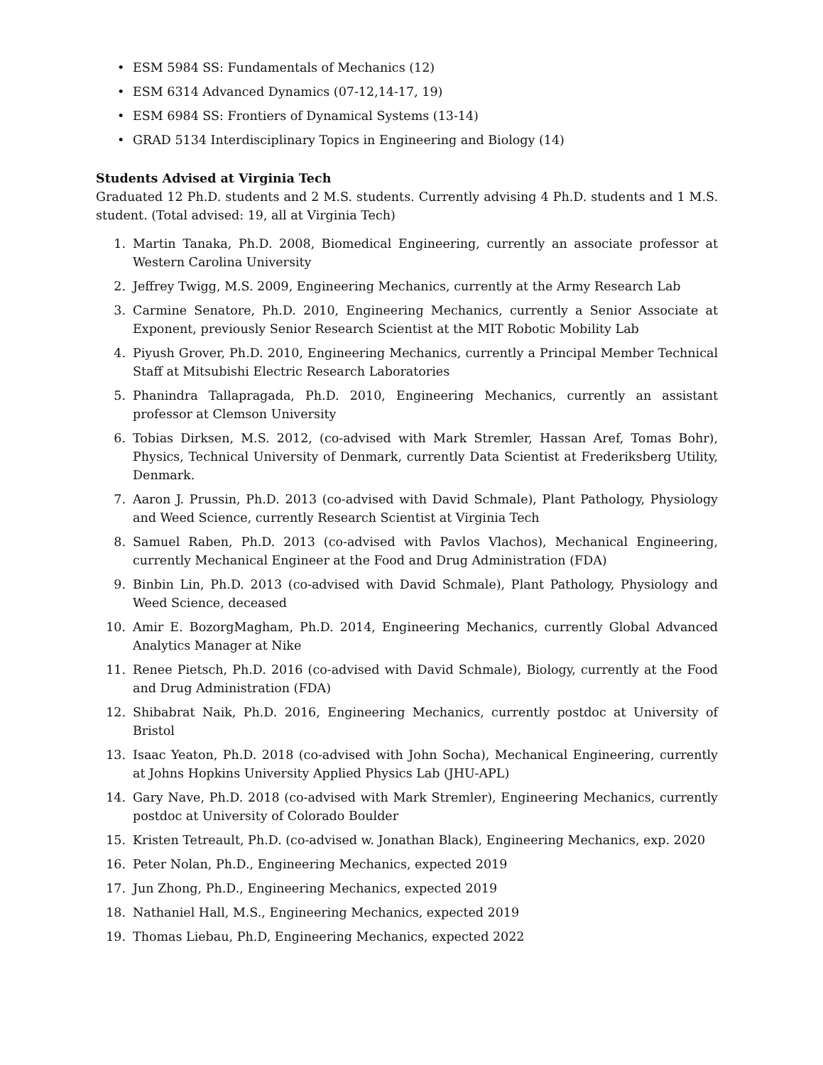• ESM 5984 SS: Fundamentals of Mechanics (12)
• ESM 6314 Advanced Dynamics (07-12,14-17, 19)
• ESM 6984 SS: Frontiers of Dynamical Systems (13-14)
• GRAD 5134 Interdisciplinary Topics in Engineering and Biology (14)
Students Advised at Virginia Tech
Graduated 12 Ph.D. students and 2 M.S. students. Currently advising 4 Ph.D. students and 1 M.S. student. (Total advised: 19, all at Virginia Tech)
1. Martin Tanaka, Ph.D. 2008, Biomedical Engineering, currently an associate professor at Western Carolina University
2. Jeffrey Twigg, M.S. 2009, Engineering Mechanics, currently at the Army Research Lab
3. Carmine Senatore, Ph.D. 2010, Engineering Mechanics, currently a Senior Associate at Exponent, previously Senior Research Scientist at the MIT Robotic Mobility Lab
4. Piyush Grover, Ph.D. 2010, Engineering Mechanics, currently a Principal Member Technical Staff at Mitsubishi Electric Research Laboratories
5. Phanindra Tallapragada, Ph.D. 2010, Engineering Mechanics, currently an assistant professor at Clemson University
6. Tobias Dirksen, M.S. 2012, (co-advised with Mark Stremler, Hassan Aref, Tomas Bohr), Physics, Technical University of Denmark, currently Data Scientist at Frederiksberg Utility, Denmark.
7. Aaron J. Prussin, Ph.D. 2013 (co-advised with David Schmale), Plant Pathology, Physiology and Weed Science, currently Research Scientist at Virginia Tech
8. Samuel Raben, Ph.D. 2013 (co-advised with Pavlos Vlachos), Mechanical Engineering, currently Mechanical Engineer at the Food and Drug Administration (FDA)
9. Binbin Lin, Ph.D. 2013 (co-advised with David Schmale), Plant Pathology, Physiology and Weed Science, deceased
10. Amir E. BozorgMagham, Ph.D. 2014, Engineering Mechanics, currently Global Advanced Analytics Manager at Nike
11. Renee Pietsch, Ph.D. 2016 (co-advised with David Schmale), Biology, currently at the Food and Drug Administration (FDA)
12. Shibabrat Naik, Ph.D. 2016, Engineering Mechanics, currently postdoc at University of Bristol
13. Isaac Yeaton, Ph.D. 2018 (co-advised with John Socha), Mechanical Engineering, currently at Johns Hopkins University Applied Physics Lab (JHU-APL)
14. Gary Nave, Ph.D. 2018 (co-advised with Mark Stremler), Engineering Mechanics, currently postdoc at University of Colorado Boulder
15. Kristen Tetreault, Ph.D. (co-advised w. Jonathan Black), Engineering Mechanics, exp. 2020
16. Peter Nolan, Ph.D., Engineering Mechanics, expected 2019
17. Jun Zhong, Ph.D., Engineering Mechanics, expected 2019
18. Nathaniel Hall, M.S., Engineering Mechanics, expected 2019
19. Thomas Liebau, Ph.D, Engineering Mechanics, expected 2022